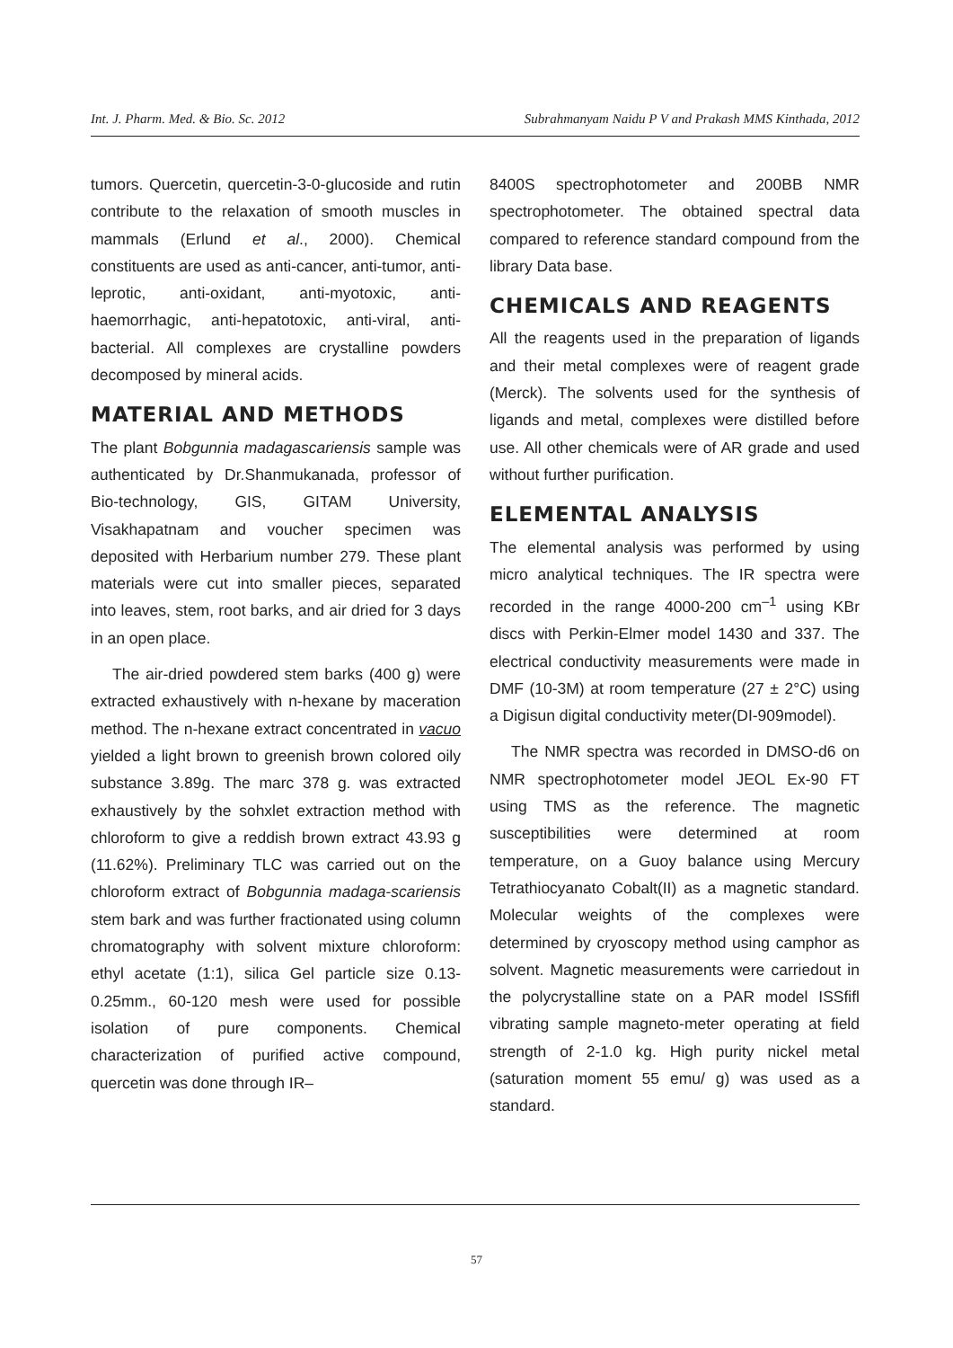Int. J. Pharm. Med. & Bio. Sc. 2012 Subrahmanyam Naidu P V and Prakash MMS Kinthada, 2012
tumors. Quercetin, quercetin-3-0-glucoside and rutin contribute to the relaxation of smooth muscles in mammals (Erlund et al., 2000). Chemical constituents are used as anti-cancer, anti-tumor, anti-leprotic, anti-oxidant, anti-myotoxic, anti-haemorrhagic, anti-hepatotoxic, anti-viral, anti-bacterial. All complexes are crystalline powders decomposed by mineral acids.
MATERIAL AND METHODS
The plant Bobgunnia madagascariensis sample was authenticated by Dr.Shanmukanada, professor of Bio-technology, GIS, GITAM University, Visakhapatnam and voucher specimen was deposited with Herbarium number 279. These plant materials were cut into smaller pieces, separated into leaves, stem, root barks, and air dried for 3 days in an open place.
The air-dried powdered stem barks (400 g) were extracted exhaustively with n-hexane by maceration method. The n-hexane extract concentrated in vacuo yielded a light brown to greenish brown colored oily substance 3.89g. The marc 378 g. was extracted exhaustively by the sohxlet extraction method with chloroform to give a reddish brown extract 43.93 g (11.62%). Preliminary TLC was carried out on the chloroform extract of Bobgunnia madaga-scariensis stem bark and was further fractionated using column chromatography with solvent mixture chloroform: ethyl acetate (1:1), silica Gel particle size 0.13-0.25mm., 60-120 mesh were used for possible isolation of pure components. Chemical characterization of purified active compound, quercetin was done through IR–
8400S spectrophotometer and 200BB NMR spectrophotometer. The obtained spectral data compared to reference standard compound from the library Data base.
CHEMICALS AND REAGENTS
All the reagents used in the preparation of ligands and their metal complexes were of reagent grade (Merck). The solvents used for the synthesis of ligands and metal, complexes were distilled before use. All other chemicals were of AR grade and used without further purification.
ELEMENTAL ANALYSIS
The elemental analysis was performed by using micro analytical techniques. The IR spectra were recorded in the range 4000-200 cm<sup>–1</sup> using KBr discs with Perkin-Elmer model 1430 and 337. The electrical conductivity measurements were made in DMF (10-3M) at room temperature (27 ± 2°C) using a Digisun digital conductivity meter(DI-909model).
The NMR spectra was recorded in DMSO-d6 on NMR spectrophotometer model JEOL Ex-90 FT using TMS as the reference. The magnetic susceptibilities were determined at room temperature, on a Guoy balance using Mercury Tetrathiocyanato Cobalt(II) as a magnetic standard. Molecular weights of the complexes were determined by cryoscopy method using camphor as solvent. Magnetic measurements were carriedout in the polycrystalline state on a PAR model ISSfifl vibrating sample magneto-meter operating at field strength of 2-1.0 kg. High purity nickel metal (saturation moment 55 emu/ g) was used as a standard.
57